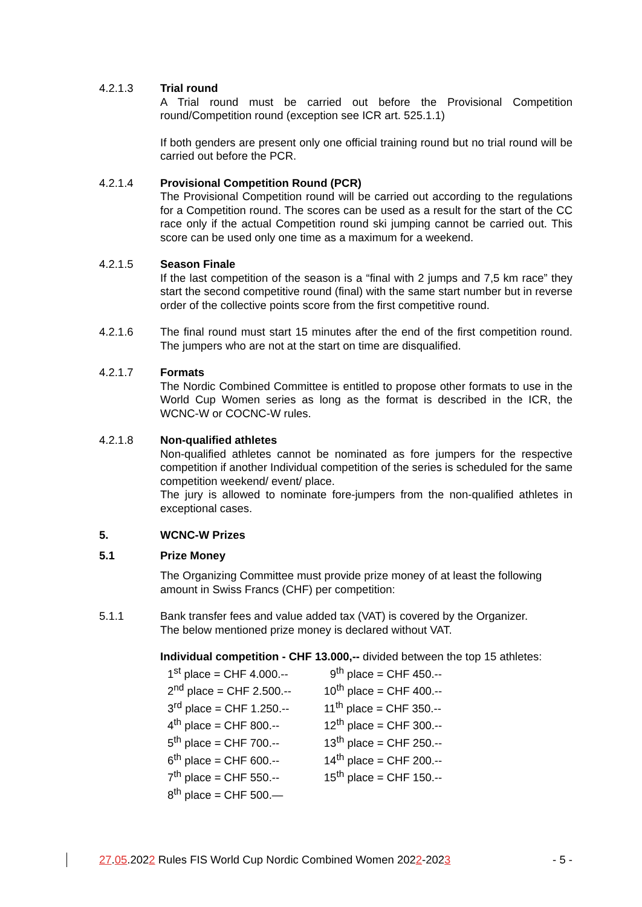4.2.1.3 Trial round
A Trial round must be carried out before the Provisional Competition round/Competition round (exception see ICR art. 525.1.1)
If both genders are present only one official training round but no trial round will be carried out before the PCR.
4.2.1.4 Provisional Competition Round (PCR)
The Provisional Competition round will be carried out according to the regulations for a Competition round. The scores can be used as a result for the start of the CC race only if the actual Competition round ski jumping cannot be carried out. This score can be used only one time as a maximum for a weekend.
4.2.1.5 Season Finale
If the last competition of the season is a “final with 2 jumps and 7,5 km race” they start the second competitive round (final) with the same start number but in reverse order of the collective points score from the first competitive round.
4.2.1.6 The final round must start 15 minutes after the end of the first competition round. The jumpers who are not at the start on time are disqualified.
4.2.1.7 Formats
The Nordic Combined Committee is entitled to propose other formats to use in the World Cup Women series as long as the format is described in the ICR, the WCNC-W or COCNC-W rules.
4.2.1.8 Non-qualified athletes
Non-qualified athletes cannot be nominated as fore jumpers for the respective competition if another Individual competition of the series is scheduled for the same competition weekend/ event/ place.
The jury is allowed to nominate fore-jumpers from the non-qualified athletes in exceptional cases.
5. WCNC-W Prizes
5.1 Prize Money
The Organizing Committee must provide prize money of at least the following amount in Swiss Francs (CHF) per competition:
5.1.1 Bank transfer fees and value added tax (VAT) is covered by the Organizer.
The below mentioned prize money is declared without VAT.
Individual competition - CHF 13.000,-- divided between the top 15 athletes:
| 1<sup>st</sup> place = CHF 4.000.-- | 9<sup>th</sup> place = CHF 450.-- |
| 2<sup>nd</sup> place = CHF 2.500.-- | 10<sup>th</sup> place = CHF 400.-- |
| 3<sup>rd</sup> place = CHF 1.250.-- | 11<sup>th</sup> place = CHF 350.-- |
| 4<sup>th</sup> place = CHF 800.-- | 12<sup>th</sup> place = CHF 300.-- |
| 5<sup>th</sup> place = CHF 700.-- | 13<sup>th</sup> place = CHF 250.-- |
| 6<sup>th</sup> place = CHF 600.-- | 14<sup>th</sup> place = CHF 200.-- |
| 7<sup>th</sup> place = CHF 550.-- | 15<sup>th</sup> place = CHF 150.-- |
| 8<sup>th</sup> place = CHF 500.— | |
27.05.2022 Rules FIS World Cup Nordic Combined Women 2022-2023 - 5 -